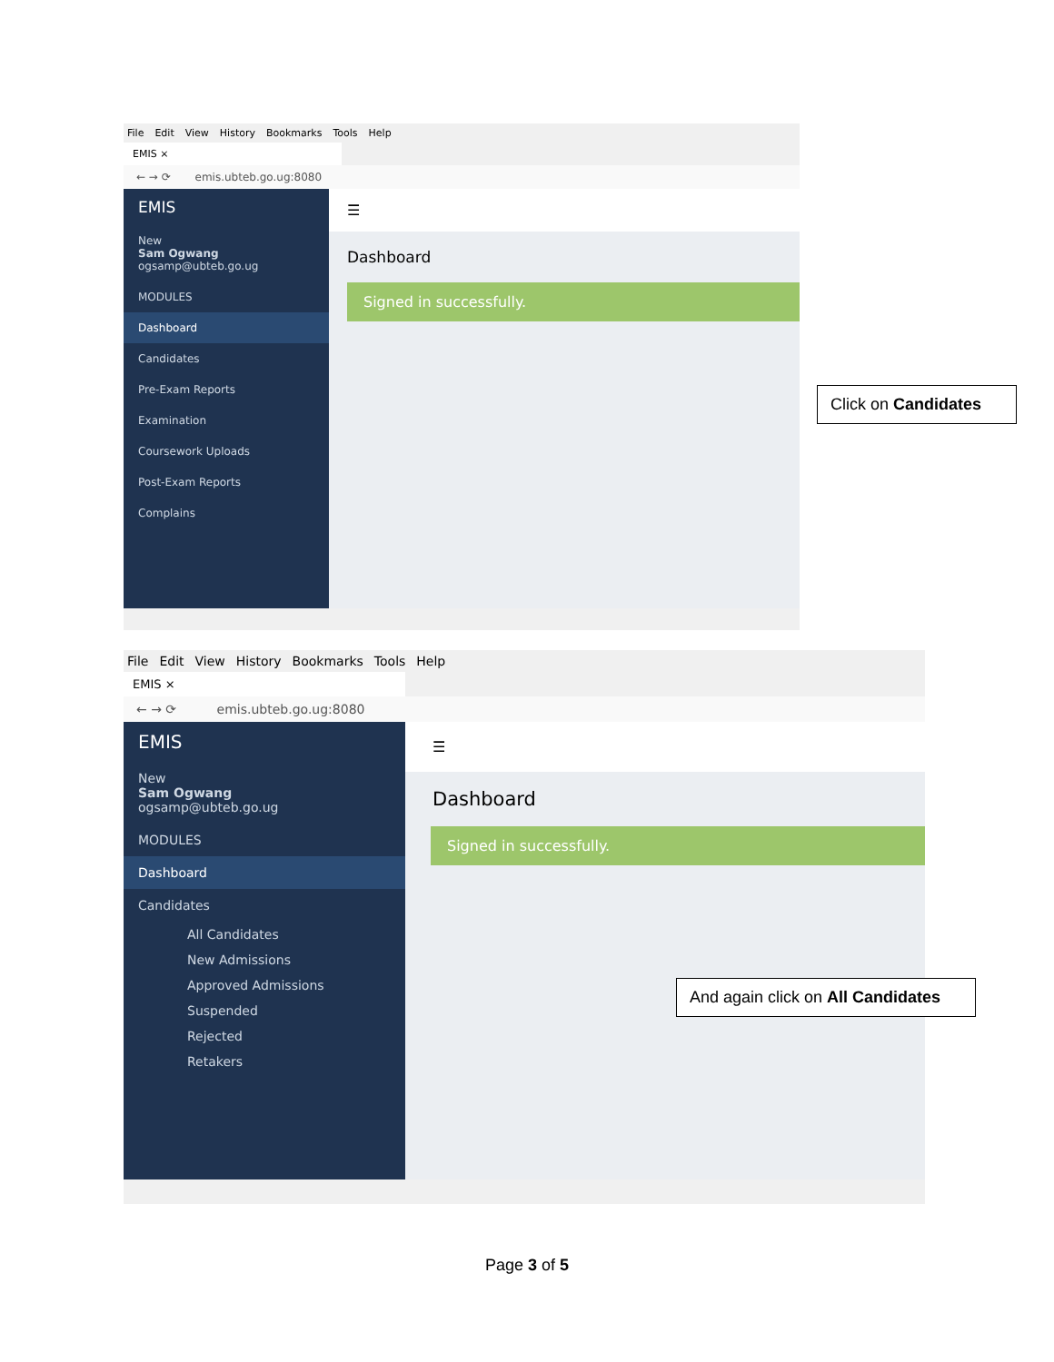File Edit View History Bookmarks Tools Help
EMIS ×
← → ⟳ emis.ubteb.go.ug:8080
EMIS
New
Sam Ogwang
ogsamp@ubteb.go.ug
MODULES
Dashboard
Candidates
Pre-Exam Reports
Examination
Coursework Uploads
Post-Exam Reports
Complains
☰
Dashboard
Signed in successfully.
Click on Candidates
File Edit View History Bookmarks Tools Help
EMIS ×
← → ⟳ emis.ubteb.go.ug:8080
EMIS
New
Sam Ogwang
ogsamp@ubteb.go.ug
MODULES
Dashboard
Candidates
All Candidates
New Admissions
Approved Admissions
Suspended
Rejected
Retakers
☰
Dashboard
Signed in successfully.
And again click on All Candidates
Page 3 of 5